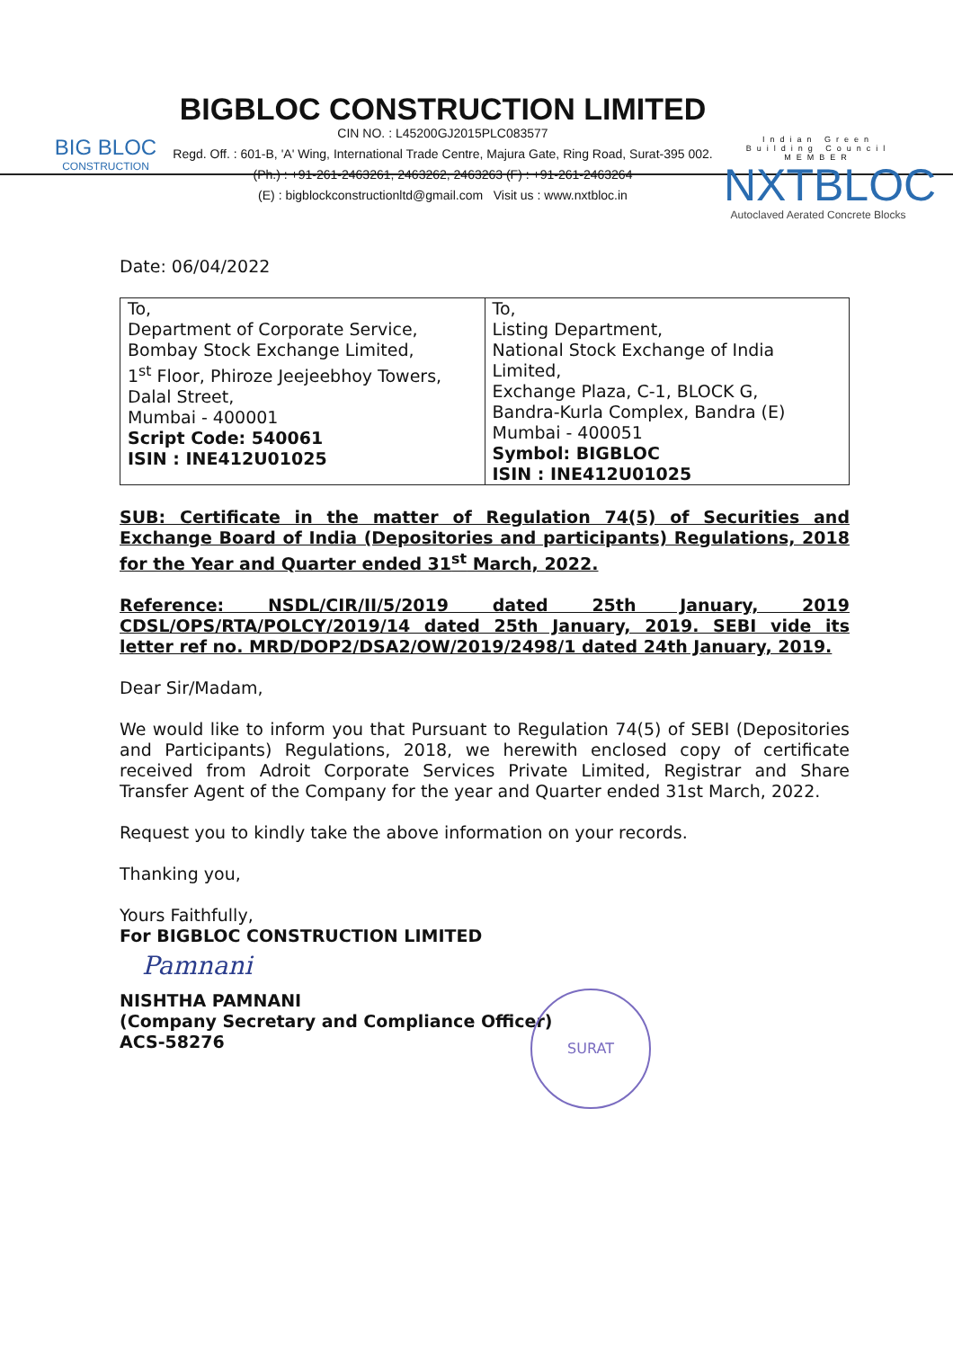BIG BLOC
CONSTRUCTION
BIGBLOC CONSTRUCTION LIMITED
CIN NO. : L45200GJ2015PLC083577
Regd. Off. : 601-B, 'A' Wing, International Trade Centre, Majura Gate, Ring Road, Surat-395 002.
(Ph.) : +91-261-2463261, 2463262, 2463263 (F) : +91-261-2463264
(E) : bigblockconstructionltd@gmail.com Visit us : www.nxtbloc.in
Indian Green Building Council MEMBER
NXTBLOC
Autoclaved Aerated Concrete Blocks
Date: 06/04/2022
| To, Department of Corporate Service, Bombay Stock Exchange Limited, 1<sup>st</sup> Floor, Phiroze Jeejeebhoy Towers, Dalal Street, Mumbai - 400001 Script Code: 540061 ISIN : INE412U01025 | To, Listing Department, National Stock Exchange of India Limited, Exchange Plaza, C-1, BLOCK G, Bandra-Kurla Complex, Bandra (E) Mumbai - 400051 Symbol: BIGBLOC ISIN : INE412U01025 |
SUB: Certificate in the matter of Regulation 74(5) of Securities and Exchange Board of India (Depositories and participants) Regulations, 2018 for the Year and Quarter ended 31<sup>st</sup> March, 2022.
Reference: NSDL/CIR/II/5/2019 dated 25th January, 2019 CDSL/OPS/RTA/POLCY/2019/14 dated 25th January, 2019. SEBI vide its letter ref no. MRD/DOP2/DSA2/OW/2019/2498/1 dated 24th January, 2019.
Dear Sir/Madam,
We would like to inform you that Pursuant to Regulation 74(5) of SEBI (Depositories and Participants) Regulations, 2018, we herewith enclosed copy of certificate received from Adroit Corporate Services Private Limited, Registrar and Share Transfer Agent of the Company for the year and Quarter ended 31st March, 2022.
Request you to kindly take the above information on your records.
Thanking you,
Yours Faithfully,
For BIGBLOC CONSTRUCTION LIMITED
Pamnani
NISHTHA PAMNANI
(Company Secretary and Compliance Officer)
ACS-58276
SURAT